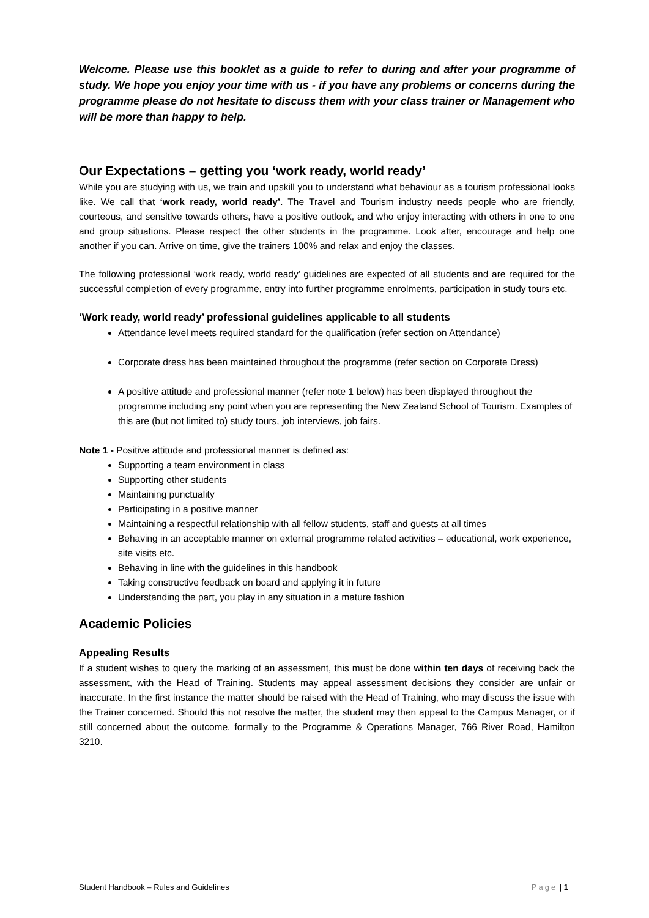Welcome. Please use this booklet as a guide to refer to during and after your programme of study. We hope you enjoy your time with us - if you have any problems or concerns during the programme please do not hesitate to discuss them with your class trainer or Management who will be more than happy to help.
Our Expectations – getting you ‘work ready, world ready’
While you are studying with us, we train and upskill you to understand what behaviour as a tourism professional looks like. We call that ‘work ready, world ready’. The Travel and Tourism industry needs people who are friendly, courteous, and sensitive towards others, have a positive outlook, and who enjoy interacting with others in one to one and group situations. Please respect the other students in the programme. Look after, encourage and help one another if you can. Arrive on time, give the trainers 100% and relax and enjoy the classes.
The following professional ‘work ready, world ready’ guidelines are expected of all students and are required for the successful completion of every programme, entry into further programme enrolments, participation in study tours etc.
‘Work ready, world ready’ professional guidelines applicable to all students
Attendance level meets required standard for the qualification (refer section on Attendance)
Corporate dress has been maintained throughout the programme (refer section on Corporate Dress)
A positive attitude and professional manner (refer note 1 below) has been displayed throughout the programme including any point when you are representing the New Zealand School of Tourism. Examples of this are (but not limited to) study tours, job interviews, job fairs.
Note 1 - Positive attitude and professional manner is defined as:
Supporting a team environment in class
Supporting other students
Maintaining punctuality
Participating in a positive manner
Maintaining a respectful relationship with all fellow students, staff and guests at all times
Behaving in an acceptable manner on external programme related activities – educational, work experience, site visits etc.
Behaving in line with the guidelines in this handbook
Taking constructive feedback on board and applying it in future
Understanding the part, you play in any situation in a mature fashion
Academic Policies
Appealing Results
If a student wishes to query the marking of an assessment, this must be done within ten days of receiving back the assessment, with the Head of Training. Students may appeal assessment decisions they consider are unfair or inaccurate. In the first instance the matter should be raised with the Head of Training, who may discuss the issue with the Trainer concerned. Should this not resolve the matter, the student may then appeal to the Campus Manager, or if still concerned about the outcome, formally to the Programme & Operations Manager, 766 River Road, Hamilton 3210.
Student Handbook – Rules and Guidelines Page | 1